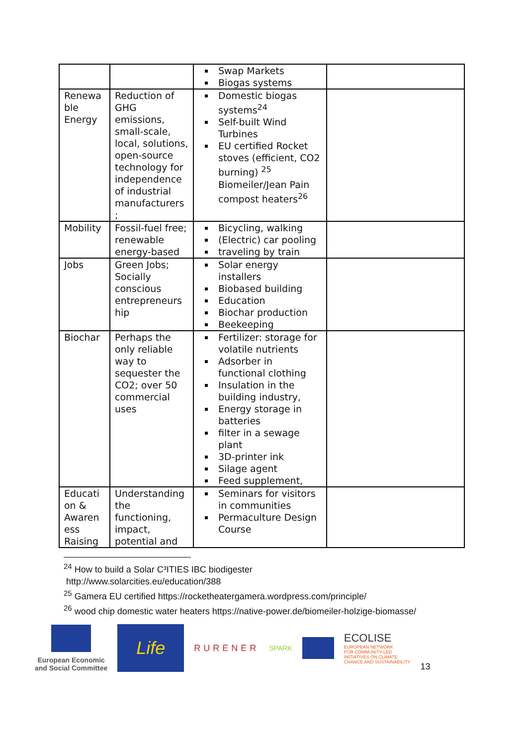| | | Swap Markets Biogas systems | |
| Renewa ble Energy | Reduction of GHG emissions, small-scale, local, solutions, open-source technology for independence of industrial manufacturers ; | Domestic biogas systems<sup>24</sup> Self-built Wind Turbines EU certified Rocket stoves (efficient, CO2 burning) <sup>25</sup> Biomeiler/Jean Pain compost heaters<sup>26</sup> | |
| Mobility | Fossil-fuel free; renewable energy-based | Bicycling, walking (Electric) car pooling traveling by train | |
| Jobs | Green Jobs; Socially conscious entrepreneurs hip | Solar energy installers Biobased building Education Biochar production Beekeeping | |
| Biochar | Perhaps the only reliable way to sequester the CO2; over 50 commercial uses | Fertilizer: storage for volatile nutrients Adsorber in functional clothing Insulation in the building industry, Energy storage in batteries filter in a sewage plant 3D-printer ink Silage agent Feed supplement, | |
| Educati on & Awaren ess Raising | Understanding the functioning, impact, potential and | Seminars for visitors in communities Permaculture Design Course | |
<sup>24</sup> How to build a Solar C³ITIES IBC biodigester
http://www.solarcities.eu/education/388
<sup>25</sup> Gamera EU certified https://rocketheatergamera.wordpress.com/principle/
<sup>26</sup> wood chip domestic water heaters https://native-power.de/biomeiler-holzige-biomasse/
European Economic
and Social Committee
Life
RURENER
SPARK
ECOLISE
EUROPEAN NETWORK
FOR COMMUNITY-LED
INITIATIVES ON CLIMATE
CHANGE AND SUSTAINABILITY
13